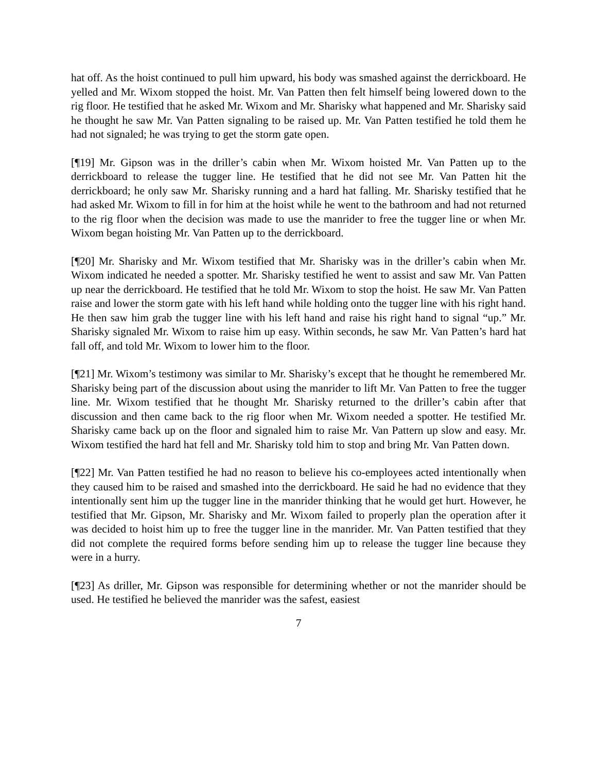hat off. As the hoist continued to pull him upward, his body was smashed against the derrickboard. He yelled and Mr. Wixom stopped the hoist. Mr. Van Patten then felt himself being lowered down to the rig floor. He testified that he asked Mr. Wixom and Mr. Sharisky what happened and Mr. Sharisky said he thought he saw Mr. Van Patten signaling to be raised up. Mr. Van Patten testified he told them he had not signaled; he was trying to get the storm gate open.
[¶19] Mr. Gipson was in the driller’s cabin when Mr. Wixom hoisted Mr. Van Patten up to the derrickboard to release the tugger line. He testified that he did not see Mr. Van Patten hit the derrickboard; he only saw Mr. Sharisky running and a hard hat falling. Mr. Sharisky testified that he had asked Mr. Wixom to fill in for him at the hoist while he went to the bathroom and had not returned to the rig floor when the decision was made to use the manrider to free the tugger line or when Mr. Wixom began hoisting Mr. Van Patten up to the derrickboard.
[¶20] Mr. Sharisky and Mr. Wixom testified that Mr. Sharisky was in the driller’s cabin when Mr. Wixom indicated he needed a spotter. Mr. Sharisky testified he went to assist and saw Mr. Van Patten up near the derrickboard. He testified that he told Mr. Wixom to stop the hoist. He saw Mr. Van Patten raise and lower the storm gate with his left hand while holding onto the tugger line with his right hand. He then saw him grab the tugger line with his left hand and raise his right hand to signal “up.” Mr. Sharisky signaled Mr. Wixom to raise him up easy. Within seconds, he saw Mr. Van Patten’s hard hat fall off, and told Mr. Wixom to lower him to the floor.
[¶21] Mr. Wixom’s testimony was similar to Mr. Sharisky’s except that he thought he remembered Mr. Sharisky being part of the discussion about using the manrider to lift Mr. Van Patten to free the tugger line. Mr. Wixom testified that he thought Mr. Sharisky returned to the driller’s cabin after that discussion and then came back to the rig floor when Mr. Wixom needed a spotter. He testified Mr. Sharisky came back up on the floor and signaled him to raise Mr. Van Pattern up slow and easy. Mr. Wixom testified the hard hat fell and Mr. Sharisky told him to stop and bring Mr. Van Patten down.
[¶22] Mr. Van Patten testified he had no reason to believe his co-employees acted intentionally when they caused him to be raised and smashed into the derrickboard. He said he had no evidence that they intentionally sent him up the tugger line in the manrider thinking that he would get hurt. However, he testified that Mr. Gipson, Mr. Sharisky and Mr. Wixom failed to properly plan the operation after it was decided to hoist him up to free the tugger line in the manrider. Mr. Van Patten testified that they did not complete the required forms before sending him up to release the tugger line because they were in a hurry.
[¶23] As driller, Mr. Gipson was responsible for determining whether or not the manrider should be used. He testified he believed the manrider was the safest, easiest
7